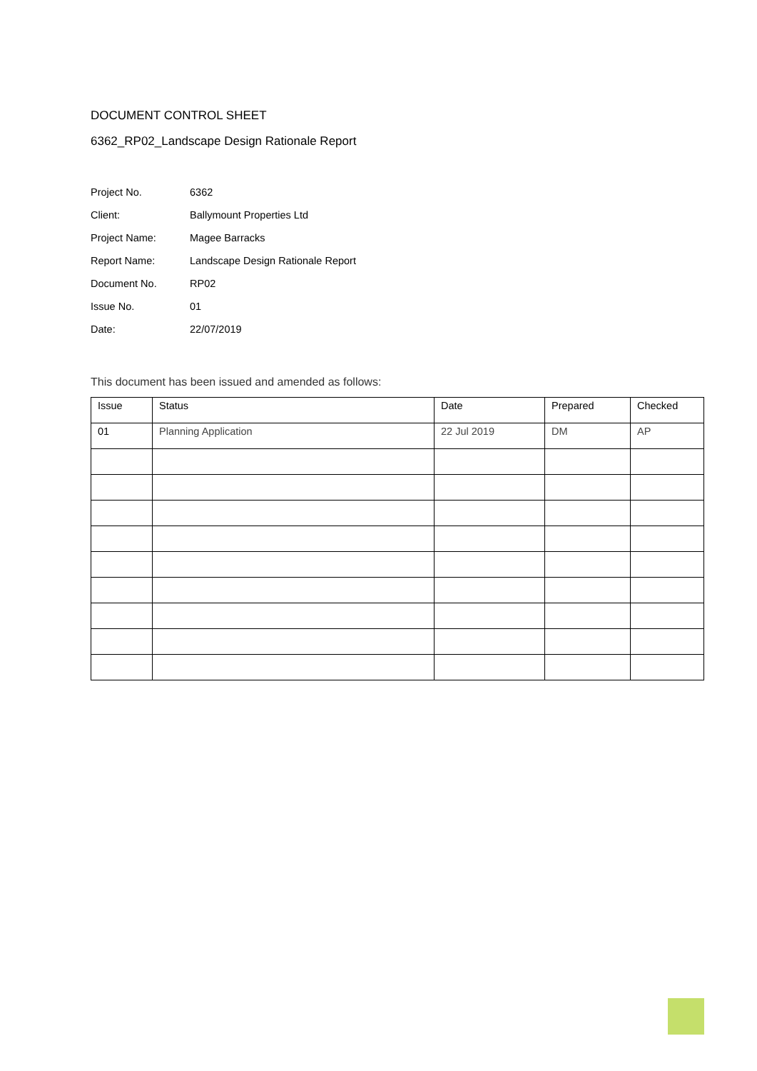DOCUMENT CONTROL SHEET
6362_RP02_Landscape Design Rationale Report
| Project No. | 6362 |
| Client: | Ballymount Properties Ltd |
| Project Name: | Magee Barracks |
| Report Name: | Landscape Design Rationale Report |
| Document No. | RP02 |
| Issue No. | 01 |
| Date: | 22/07/2019 |
This document has been issued and amended as follows:
| Issue | Status | Date | Prepared | Checked |
| --- | --- | --- | --- | --- |
| 01 | Planning Application | 22 Jul 2019 | DM | AP |